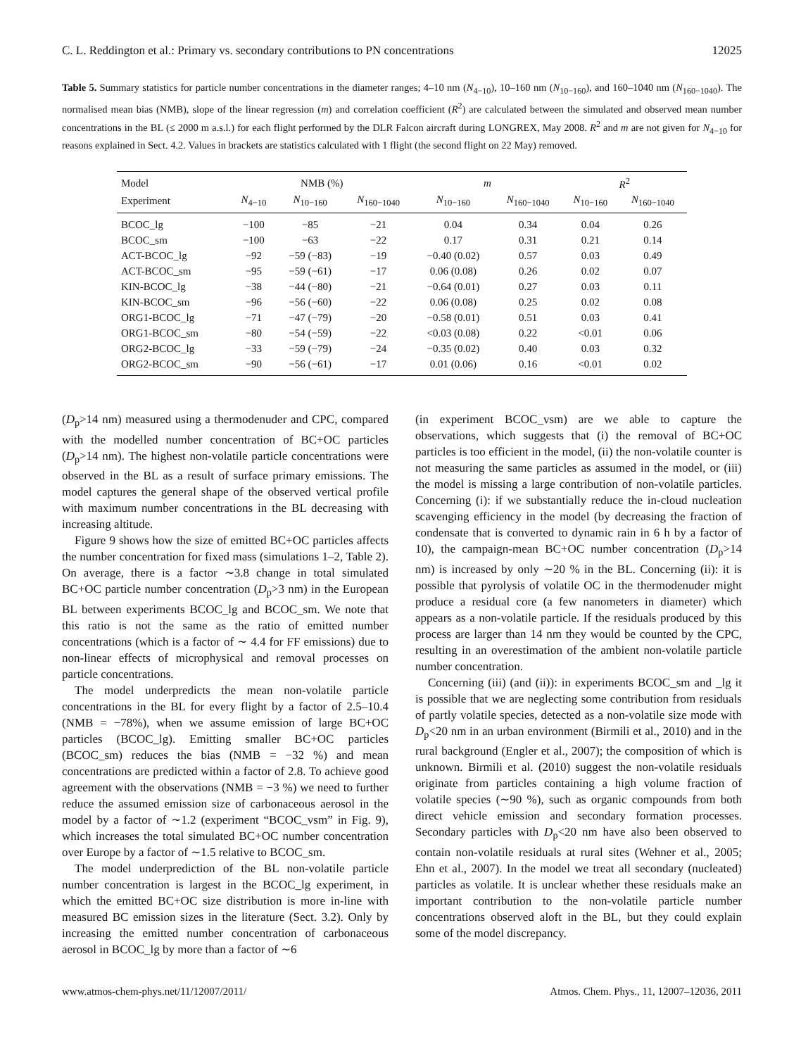C. L. Reddington et al.: Primary vs. secondary contributions to PN concentrations 12025
Table 5. Summary statistics for particle number concentrations in the diameter ranges; 4–10 nm (N<sub>4−10</sub>), 10–160 nm (N<sub>10−160</sub>), and 160–1040 nm (N<sub>160−1040</sub>). The normalised mean bias (NMB), slope of the linear regression (m) and correlation coefficient (R<sup>2</sup>) are calculated between the simulated and observed mean number concentrations in the BL (≤ 2000 m a.s.l.) for each flight performed by the DLR Falcon aircraft during LONGREX, May 2008. R<sup>2</sup> and m are not given for N<sub>4−10</sub> for reasons explained in Sect. 4.2. Values in brackets are statistics calculated with 1 flight (the second flight on 22 May) removed.
| Model | NMB (%) | | | m | | R<sup>2</sup> | |
| --- | --- | --- | --- | --- | --- | --- | --- |
| Experiment | N<sub>4−10</sub> | N<sub>10−160</sub> | N<sub>160−1040</sub> | N<sub>10−160</sub> | N<sub>160−1040</sub> | N<sub>10−160</sub> | N<sub>160−1040</sub> |
| BCOC_lg | −100 | −85 | −21 | 0.04 | 0.34 | 0.04 | 0.26 |
| BCOC_sm | −100 | −63 | −22 | 0.17 | 0.31 | 0.21 | 0.14 |
| ACT-BCOC_lg | −92 | −59 (−83) | −19 | −0.40 (0.02) | 0.57 | 0.03 | 0.49 |
| ACT-BCOC_sm | −95 | −59 (−61) | −17 | 0.06 (0.08) | 0.26 | 0.02 | 0.07 |
| KIN-BCOC_lg | −38 | −44 (−80) | −21 | −0.64 (0.01) | 0.27 | 0.03 | 0.11 |
| KIN-BCOC_sm | −96 | −56 (−60) | −22 | 0.06 (0.08) | 0.25 | 0.02 | 0.08 |
| ORG1-BCOC_lg | −71 | −47 (−79) | −20 | −0.58 (0.01) | 0.51 | 0.03 | 0.41 |
| ORG1-BCOC_sm | −80 | −54 (−59) | −22 | <0.03 (0.08) | 0.22 | <0.01 | 0.06 |
| ORG2-BCOC_lg | −33 | −59 (−79) | −24 | −0.35 (0.02) | 0.40 | 0.03 | 0.32 |
| ORG2-BCOC_sm | −90 | −56 (−61) | −17 | 0.01 (0.06) | 0.16 | <0.01 | 0.02 |
(D<sub>p</sub>>14 nm) measured using a thermodenuder and CPC, compared with the modelled number concentration of BC+OC particles (D<sub>p</sub>>14 nm). The highest non-volatile particle concentrations were observed in the BL as a result of surface primary emissions. The model captures the general shape of the observed vertical profile with maximum number concentrations in the BL decreasing with increasing altitude.
Figure 9 shows how the size of emitted BC+OC particles affects the number concentration for fixed mass (simulations 1–2, Table 2). On average, there is a factor ∼3.8 change in total simulated BC+OC particle number concentration (D<sub>p</sub>>3 nm) in the European BL between experiments BCOC_lg and BCOC_sm. We note that this ratio is not the same as the ratio of emitted number concentrations (which is a factor of ∼ 4.4 for FF emissions) due to non-linear effects of microphysical and removal processes on particle concentrations.
The model underpredicts the mean non-volatile particle concentrations in the BL for every flight by a factor of 2.5–10.4 (NMB = −78%), when we assume emission of large BC+OC particles (BCOC_lg). Emitting smaller BC+OC particles (BCOC_sm) reduces the bias (NMB = −32 %) and mean concentrations are predicted within a factor of 2.8. To achieve good agreement with the observations (NMB = −3 %) we need to further reduce the assumed emission size of carbonaceous aerosol in the model by a factor of ∼1.2 (experiment “BCOC_vsm” in Fig. 9), which increases the total simulated BC+OC number concentration over Europe by a factor of ∼1.5 relative to BCOC_sm.
The model underprediction of the BL non-volatile particle number concentration is largest in the BCOC_lg experiment, in which the emitted BC+OC size distribution is more in-line with measured BC emission sizes in the literature (Sect. 3.2). Only by increasing the emitted number concentration of carbonaceous aerosol in BCOC_lg by more than a factor of ∼6
(in experiment BCOC_vsm) are we able to capture the observations, which suggests that (i) the removal of BC+OC particles is too efficient in the model, (ii) the non-volatile counter is not measuring the same particles as assumed in the model, or (iii) the model is missing a large contribution of non-volatile particles. Concerning (i): if we substantially reduce the in-cloud nucleation scavenging efficiency in the model (by decreasing the fraction of condensate that is converted to dynamic rain in 6 h by a factor of 10), the campaign-mean BC+OC number concentration (D<sub>p</sub>>14 nm) is increased by only ∼20 % in the BL. Concerning (ii): it is possible that pyrolysis of volatile OC in the thermodenuder might produce a residual core (a few nanometers in diameter) which appears as a non-volatile particle. If the residuals produced by this process are larger than 14 nm they would be counted by the CPC, resulting in an overestimation of the ambient non-volatile particle number concentration.
Concerning (iii) (and (ii)): in experiments BCOC_sm and _lg it is possible that we are neglecting some contribution from residuals of partly volatile species, detected as a non-volatile size mode with D<sub>p</sub><20 nm in an urban environment (Birmili et al., 2010) and in the rural background (Engler et al., 2007); the composition of which is unknown. Birmili et al. (2010) suggest the non-volatile residuals originate from particles containing a high volume fraction of volatile species (∼90 %), such as organic compounds from both direct vehicle emission and secondary formation processes. Secondary particles with D<sub>p</sub><20 nm have also been observed to contain non-volatile residuals at rural sites (Wehner et al., 2005; Ehn et al., 2007). In the model we treat all secondary (nucleated) particles as volatile. It is unclear whether these residuals make an important contribution to the non-volatile particle number concentrations observed aloft in the BL, but they could explain some of the model discrepancy.
www.atmos-chem-phys.net/11/12007/2011/ Atmos. Chem. Phys., 11, 12007–12036, 2011